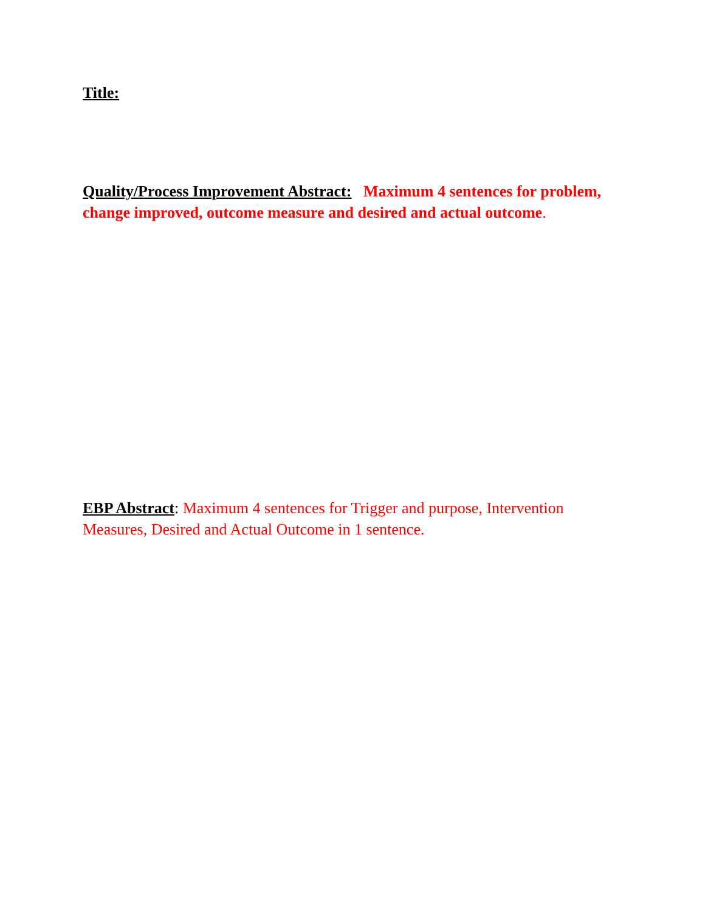Title:
Quality/Process Improvement Abstract: Maximum 4 sentences for problem, change improved, outcome measure and desired and actual outcome.
EBP Abstract: Maximum 4 sentences for Trigger and purpose, Intervention Measures, Desired and Actual Outcome in 1 sentence.